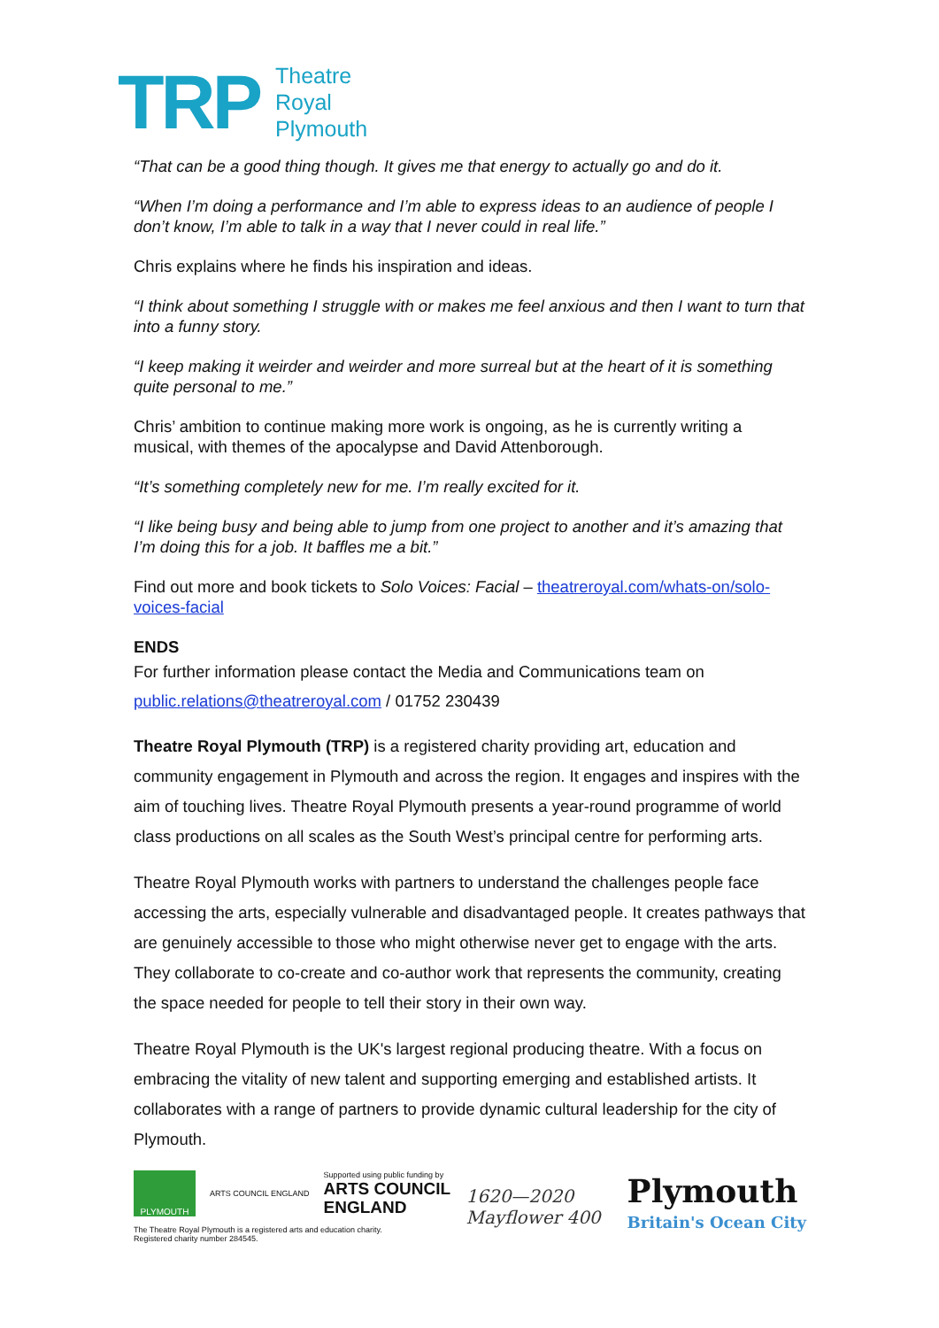TRP
Theatre
Royal
Plymouth
“That can be a good thing though. It gives me that energy to actually go and do it.
“When I’m doing a performance and I’m able to express ideas to an audience of people I don’t know, I’m able to talk in a way that I never could in real life.”
Chris explains where he finds his inspiration and ideas.
“I think about something I struggle with or makes me feel anxious and then I want to turn that into a funny story.
“I keep making it weirder and weirder and more surreal but at the heart of it is something quite personal to me.”
Chris’ ambition to continue making more work is ongoing, as he is currently writing a musical, with themes of the apocalypse and David Attenborough.
“It’s something completely new for me. I’m really excited for it.
“I like being busy and being able to jump from one project to another and it’s amazing that I’m doing this for a job. It baffles me a bit.”
Find out more and book tickets to Solo Voices: Facial – theatreroyal.com/whats-on/solo-voices-facial
ENDS
For further information please contact the Media and Communications team on public.relations@theatreroyal.com / 01752 230439
Theatre Royal Plymouth (TRP) is a registered charity providing art, education and community engagement in Plymouth and across the region. It engages and inspires with the aim of touching lives. Theatre Royal Plymouth presents a year-round programme of world class productions on all scales as the South West’s principal centre for performing arts.
Theatre Royal Plymouth works with partners to understand the challenges people face accessing the arts, especially vulnerable and disadvantaged people. It creates pathways that are genuinely accessible to those who might otherwise never get to engage with the arts. They collaborate to co-create and co-author work that represents the community, creating the space needed for people to tell their story in their own way.
Theatre Royal Plymouth is the UK's largest regional producing theatre. With a focus on embracing the vitality of new talent and supporting emerging and established artists. It collaborates with a range of partners to provide dynamic cultural leadership for the city of Plymouth.
PLYMOUTH
ARTS COUNCIL ENGLAND
Supported using public funding by
ARTS COUNCIL
ENGLAND
The Theatre Royal Plymouth is a registered arts and education charity.
Registered charity number 284545.
1620—2020
Mayflower 400
Plymouth
Britain's Ocean City